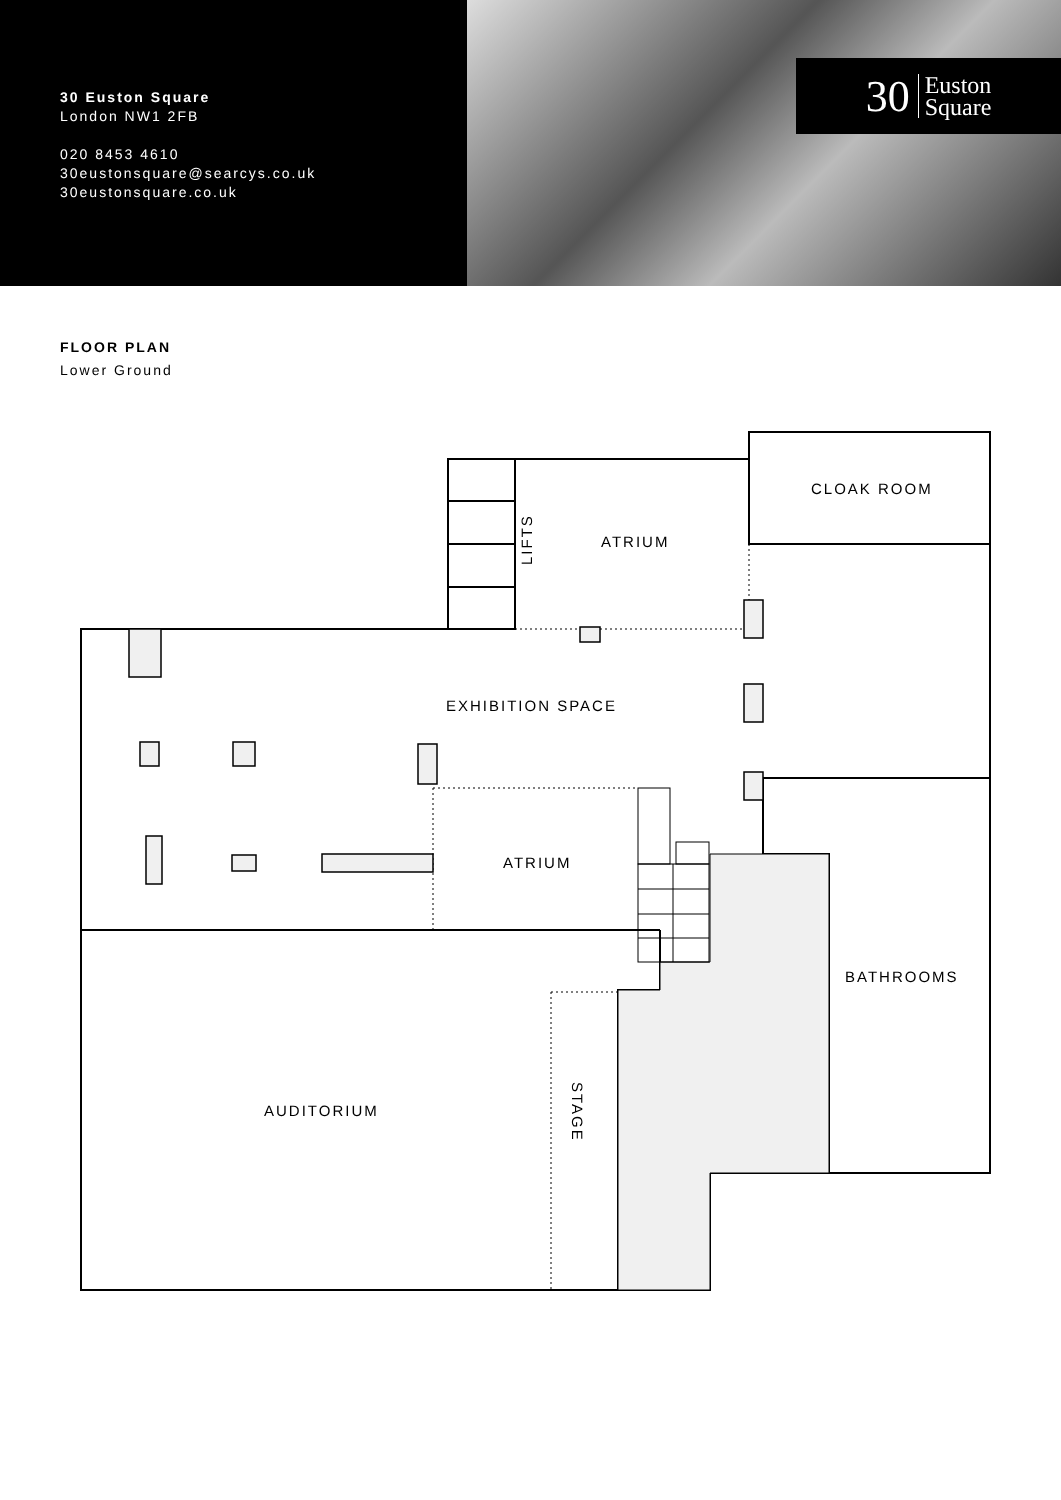30 Euston Square
London NW1 2FB
020 8453 4610
30eustonsquare@searcys.co.uk
30eustonsquare.co.uk
30 Euston
Square
FLOOR PLAN
Lower Ground
CLOAK ROOM
ATRIUM
LIFTS
EXHIBITION SPACE
ATRIUM
BATHROOMS
AUDITORIUM
STAGE